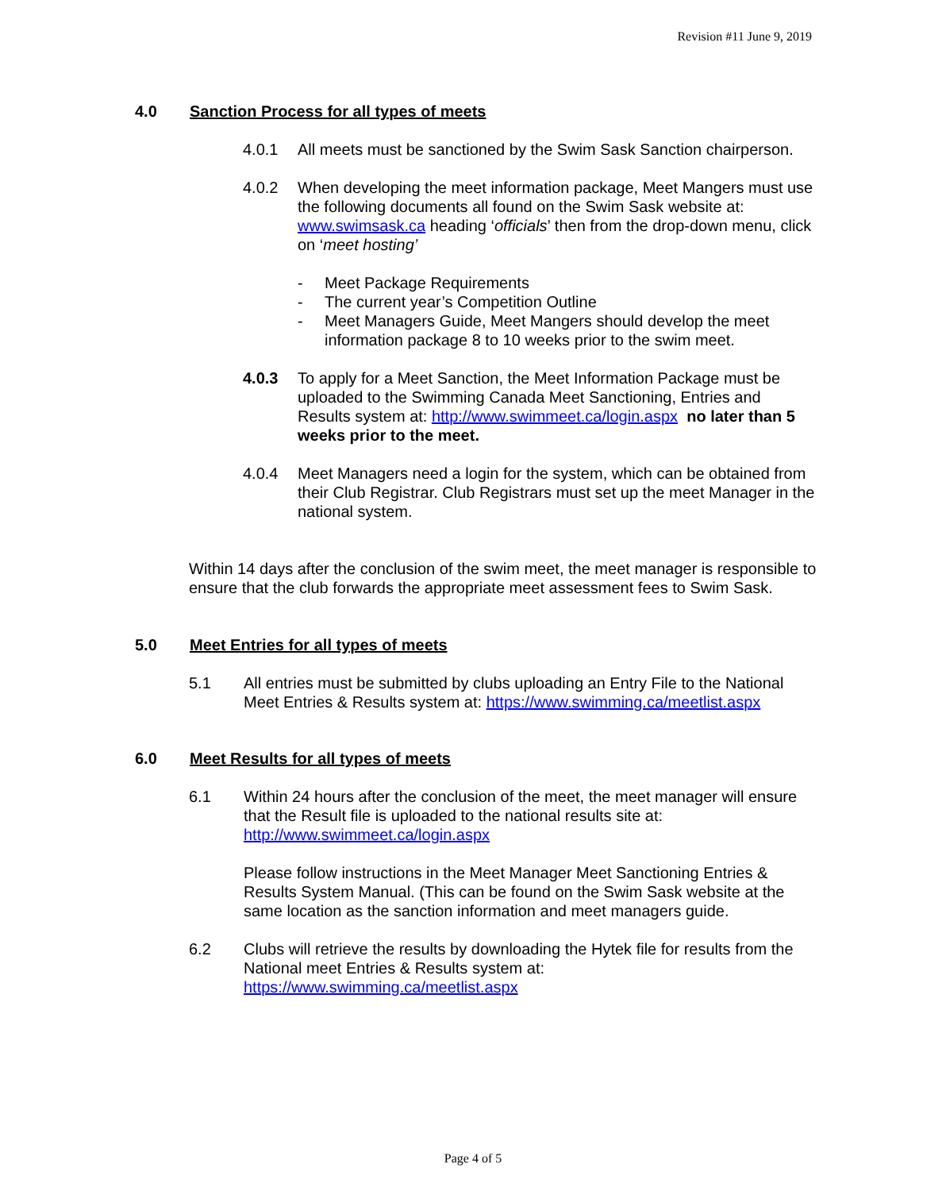Revision #11 June 9, 2019
4.0 Sanction Process for all types of meets
4.0.1 All meets must be sanctioned by the Swim Sask Sanction chairperson.
4.0.2 When developing the meet information package, Meet Mangers must use the following documents all found on the Swim Sask website at: www.swimsask.ca heading ‘officials’ then from the drop-down menu, click on ‘meet hosting’
- Meet Package Requirements
- The current year’s Competition Outline
- Meet Managers Guide, Meet Mangers should develop the meet information package 8 to 10 weeks prior to the swim meet.
4.0.3 To apply for a Meet Sanction, the Meet Information Package must be uploaded to the Swimming Canada Meet Sanctioning, Entries and Results system at: http://www.swimmeet.ca/login.aspx no later than 5 weeks prior to the meet.
4.0.4 Meet Managers need a login for the system, which can be obtained from their Club Registrar. Club Registrars must set up the meet Manager in the national system.
Within 14 days after the conclusion of the swim meet, the meet manager is responsible to ensure that the club forwards the appropriate meet assessment fees to Swim Sask.
5.0 Meet Entries for all types of meets
5.1 All entries must be submitted by clubs uploading an Entry File to the National Meet Entries & Results system at: https://www.swimming.ca/meetlist.aspx
6.0 Meet Results for all types of meets
6.1 Within 24 hours after the conclusion of the meet, the meet manager will ensure that the Result file is uploaded to the national results site at: http://www.swimmeet.ca/login.aspx
Please follow instructions in the Meet Manager Meet Sanctioning Entries & Results System Manual. (This can be found on the Swim Sask website at the same location as the sanction information and meet managers guide.
6.2 Clubs will retrieve the results by downloading the Hytek file for results from the National meet Entries & Results system at: https://www.swimming.ca/meetlist.aspx
Page 4 of 5